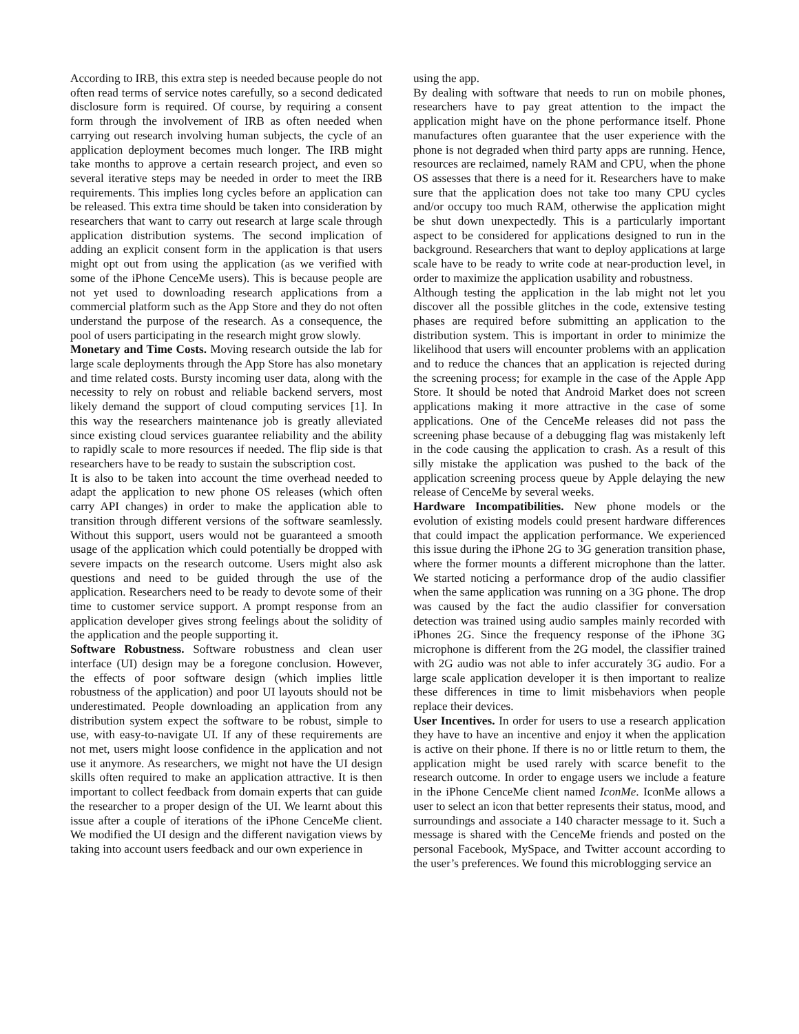According to IRB, this extra step is needed because people do not often read terms of service notes carefully, so a second dedicated disclosure form is required. Of course, by requiring a consent form through the involvement of IRB as often needed when carrying out research involving human subjects, the cycle of an application deployment becomes much longer. The IRB might take months to approve a certain research project, and even so several iterative steps may be needed in order to meet the IRB requirements. This implies long cycles before an application can be released. This extra time should be taken into consideration by researchers that want to carry out research at large scale through application distribution systems. The second implication of adding an explicit consent form in the application is that users might opt out from using the application (as we verified with some of the iPhone CenceMe users). This is because people are not yet used to downloading research applications from a commercial platform such as the App Store and they do not often understand the purpose of the research. As a consequence, the pool of users participating in the research might grow slowly.
Monetary and Time Costs. Moving research outside the lab for large scale deployments through the App Store has also monetary and time related costs. Bursty incoming user data, along with the necessity to rely on robust and reliable backend servers, most likely demand the support of cloud computing services [1]. In this way the researchers maintenance job is greatly alleviated since existing cloud services guarantee reliability and the ability to rapidly scale to more resources if needed. The flip side is that researchers have to be ready to sustain the subscription cost.
It is also to be taken into account the time overhead needed to adapt the application to new phone OS releases (which often carry API changes) in order to make the application able to transition through different versions of the software seamlessly. Without this support, users would not be guaranteed a smooth usage of the application which could potentially be dropped with severe impacts on the research outcome. Users might also ask questions and need to be guided through the use of the application. Researchers need to be ready to devote some of their time to customer service support. A prompt response from an application developer gives strong feelings about the solidity of the application and the people supporting it.
Software Robustness. Software robustness and clean user interface (UI) design may be a foregone conclusion. However, the effects of poor software design (which implies little robustness of the application) and poor UI layouts should not be underestimated. People downloading an application from any distribution system expect the software to be robust, simple to use, with easy-to-navigate UI. If any of these requirements are not met, users might loose confidence in the application and not use it anymore. As researchers, we might not have the UI design skills often required to make an application attractive. It is then important to collect feedback from domain experts that can guide the researcher to a proper design of the UI. We learnt about this issue after a couple of iterations of the iPhone CenceMe client. We modified the UI design and the different navigation views by taking into account users feedback and our own experience in
using the app.
By dealing with software that needs to run on mobile phones, researchers have to pay great attention to the impact the application might have on the phone performance itself. Phone manufactures often guarantee that the user experience with the phone is not degraded when third party apps are running. Hence, resources are reclaimed, namely RAM and CPU, when the phone OS assesses that there is a need for it. Researchers have to make sure that the application does not take too many CPU cycles and/or occupy too much RAM, otherwise the application might be shut down unexpectedly. This is a particularly important aspect to be considered for applications designed to run in the background. Researchers that want to deploy applications at large scale have to be ready to write code at near-production level, in order to maximize the application usability and robustness.
Although testing the application in the lab might not let you discover all the possible glitches in the code, extensive testing phases are required before submitting an application to the distribution system. This is important in order to minimize the likelihood that users will encounter problems with an application and to reduce the chances that an application is rejected during the screening process; for example in the case of the Apple App Store. It should be noted that Android Market does not screen applications making it more attractive in the case of some applications. One of the CenceMe releases did not pass the screening phase because of a debugging flag was mistakenly left in the code causing the application to crash. As a result of this silly mistake the application was pushed to the back of the application screening process queue by Apple delaying the new release of CenceMe by several weeks.
Hardware Incompatibilities. New phone models or the evolution of existing models could present hardware differences that could impact the application performance. We experienced this issue during the iPhone 2G to 3G generation transition phase, where the former mounts a different microphone than the latter. We started noticing a performance drop of the audio classifier when the same application was running on a 3G phone. The drop was caused by the fact the audio classifier for conversation detection was trained using audio samples mainly recorded with iPhones 2G. Since the frequency response of the iPhone 3G microphone is different from the 2G model, the classifier trained with 2G audio was not able to infer accurately 3G audio. For a large scale application developer it is then important to realize these differences in time to limit misbehaviors when people replace their devices.
User Incentives. In order for users to use a research application they have to have an incentive and enjoy it when the application is active on their phone. If there is no or little return to them, the application might be used rarely with scarce benefit to the research outcome. In order to engage users we include a feature in the iPhone CenceMe client named IconMe. IconMe allows a user to select an icon that better represents their status, mood, and surroundings and associate a 140 character message to it. Such a message is shared with the CenceMe friends and posted on the personal Facebook, MySpace, and Twitter account according to the user’s preferences. We found this microblogging service an